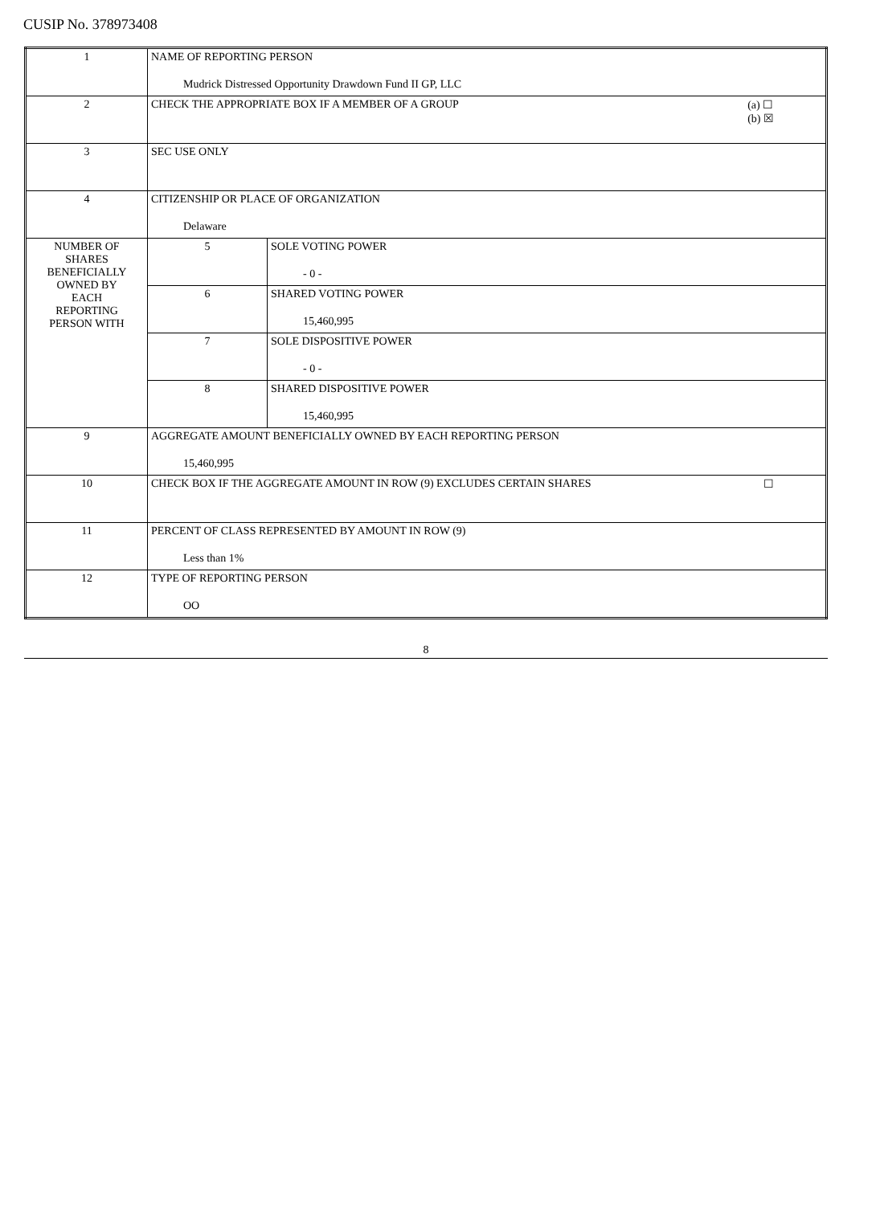CUSIP No. 378973408
| 1 | NAME OF REPORTING PERSON Mudrick Distressed Opportunity Drawdown Fund II GP, LLC | |
| 2 | (a) ☐ (b) ☒ CHECK THE APPROPRIATE BOX IF A MEMBER OF A GROUP | |
| 3 | SEC USE ONLY | |
| 4 | CITIZENSHIP OR PLACE OF ORGANIZATION Delaware | |
| NUMBER OF SHARES BENEFICIALLY OWNED BY EACH REPORTING PERSON WITH | 5 | SOLE VOTING POWER - 0 - |
| | 6 | SHARED VOTING POWER 15,460,995 |
| | 7 | SOLE DISPOSITIVE POWER - 0 - |
| | 8 | SHARED DISPOSITIVE POWER 15,460,995 |
| 9 | AGGREGATE AMOUNT BENEFICIALLY OWNED BY EACH REPORTING PERSON 15,460,995 | |
| 10 | ☐ CHECK BOX IF THE AGGREGATE AMOUNT IN ROW (9) EXCLUDES CERTAIN SHARES | |
| 11 | PERCENT OF CLASS REPRESENTED BY AMOUNT IN ROW (9) Less than 1% | |
| 12 | TYPE OF REPORTING PERSON OO | |
8